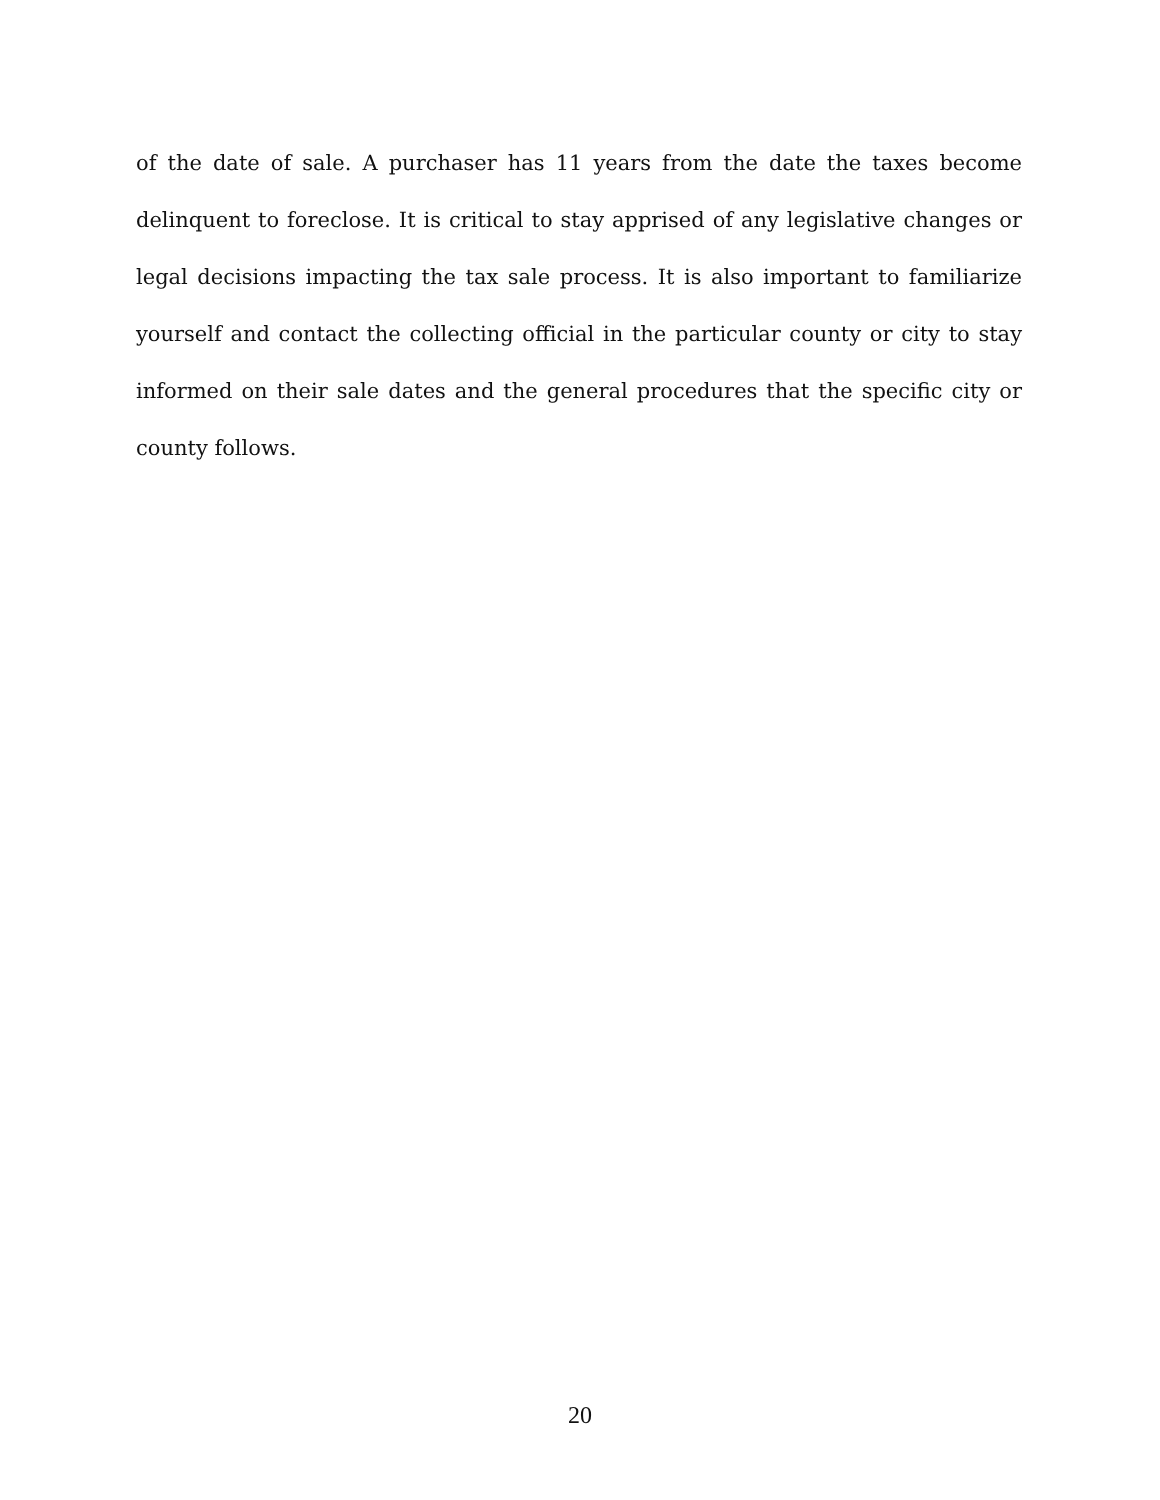of the date of sale. A purchaser has 11 years from the date the taxes become delinquent to foreclose. It is critical to stay apprised of any legislative changes or legal decisions impacting the tax sale process. It is also important to familiarize yourself and contact the collecting official in the particular county or city to stay informed on their sale dates and the general procedures that the specific city or county follows.
20